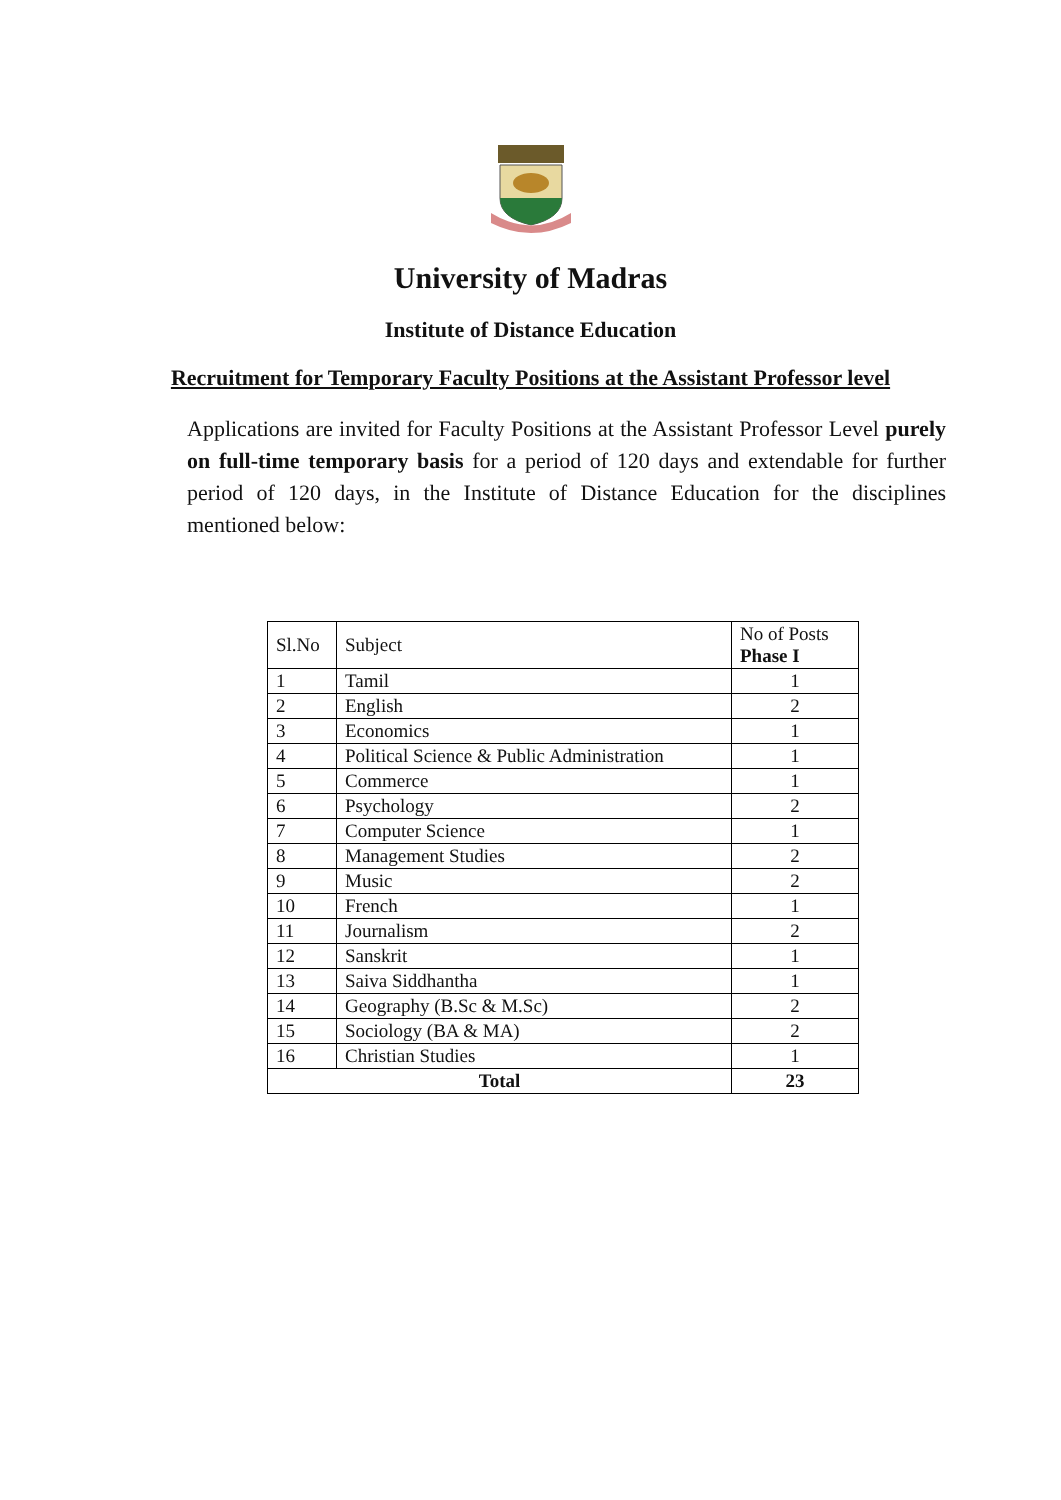University of Madras
Institute of Distance Education
Recruitment for Temporary Faculty Positions at the Assistant Professor level
Applications are invited for Faculty Positions at the Assistant Professor Level purely on full-time temporary basis for a period of 120 days and extendable for further period of 120 days, in the Institute of Distance Education for the disciplines mentioned below:
| Sl.No | Subject | No of Posts Phase I |
| 1 | Tamil | 1 |
| 2 | English | 2 |
| 3 | Economics | 1 |
| 4 | Political Science & Public Administration | 1 |
| 5 | Commerce | 1 |
| 6 | Psychology | 2 |
| 7 | Computer Science | 1 |
| 8 | Management Studies | 2 |
| 9 | Music | 2 |
| 10 | French | 1 |
| 11 | Journalism | 2 |
| 12 | Sanskrit | 1 |
| 13 | Saiva Siddhantha | 1 |
| 14 | Geography (B.Sc & M.Sc) | 2 |
| 15 | Sociology (BA & MA) | 2 |
| 16 | Christian Studies | 1 |
| Total | | 23 |